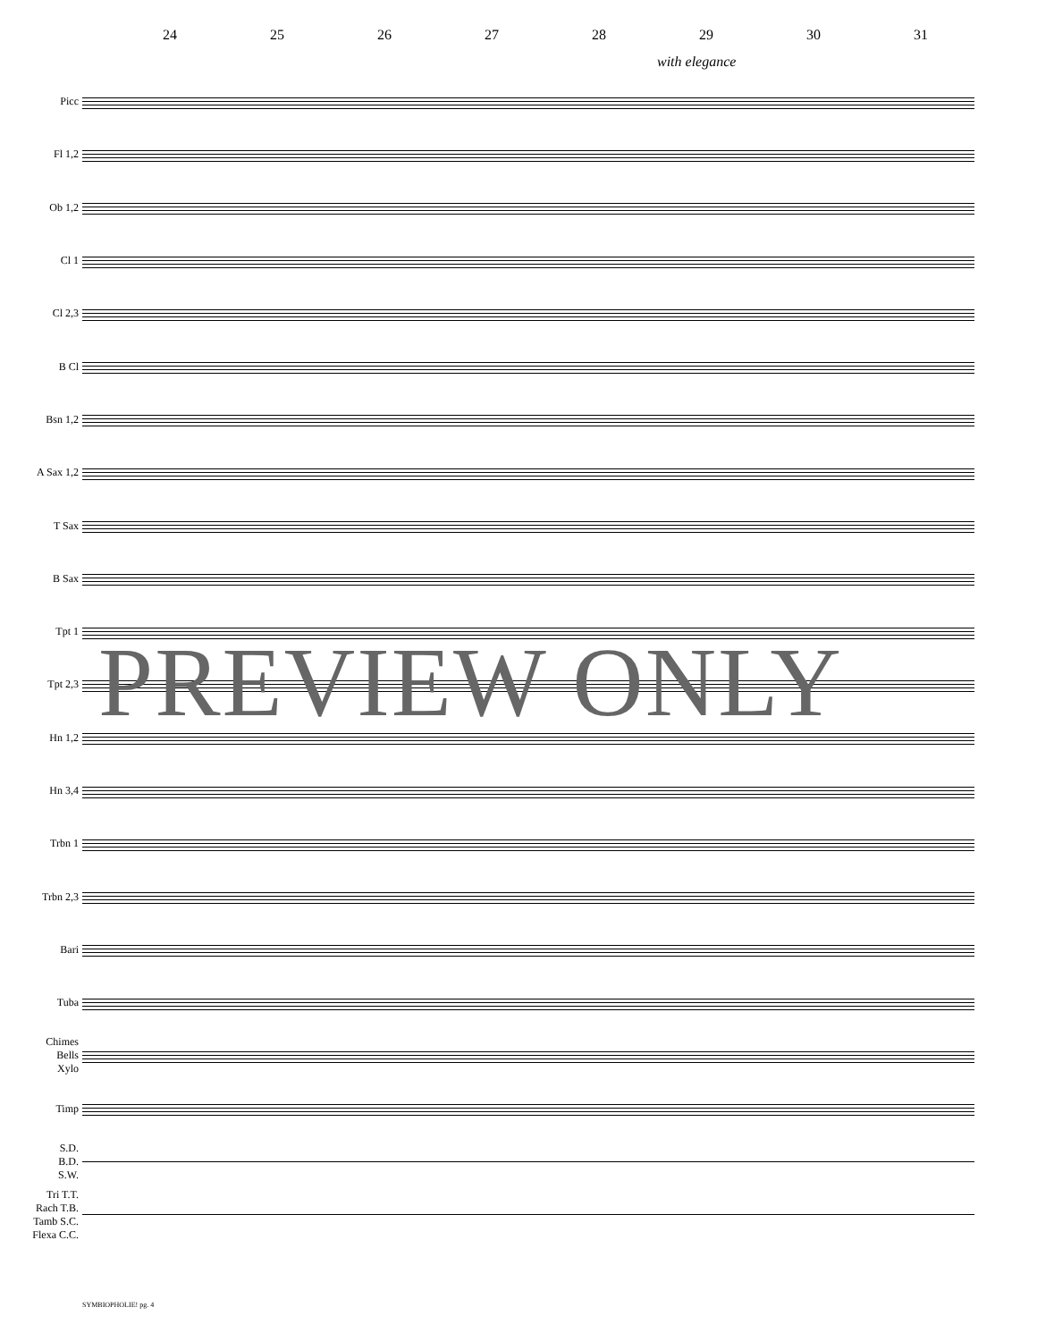24 25 26 27 28 29 30 31
with elegance
Picc
Fl 1,2
Ob 1,2
Cl 1
Cl 2,3
B Cl
Bsn 1,2
A Sax 1,2
T Sax
B Sax
Tpt 1
Tpt 2,3
Hn 1,2
Hn 3,4
Trbn 1
Trbn 2,3
Bari
Tuba
Chimes
Bells
Xylo
Timp
S.D.
B.D.
S.W.
Tri T.T.
Rach T.B.
Tamb S.C.
Flexa C.C.
PREVIEW ONLY
SYMBIOPHOLIE! pg. 4